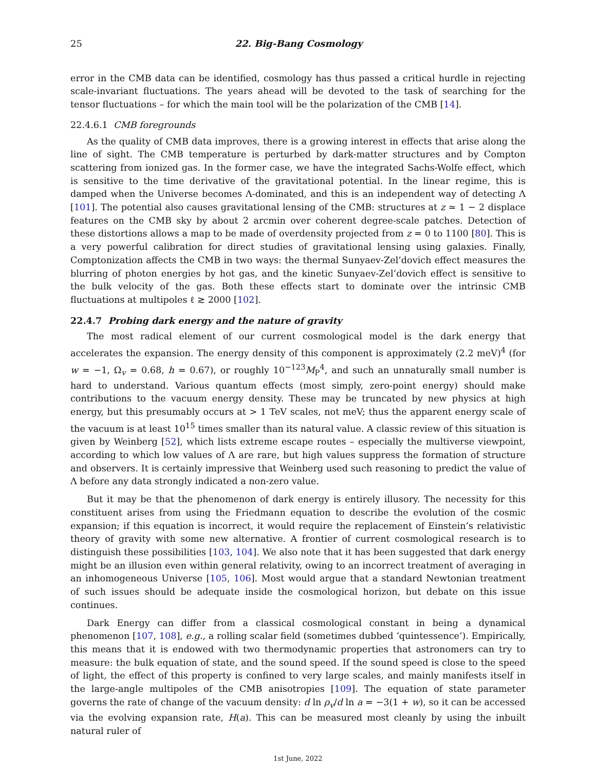25 22. Big-Bang Cosmology
error in the CMB data can be identified, cosmology has thus passed a critical hurdle in rejecting scale-invariant fluctuations. The years ahead will be devoted to the task of searching for the tensor fluctuations – for which the main tool will be the polarization of the CMB [14].
22.4.6.1 CMB foregrounds
As the quality of CMB data improves, there is a growing interest in effects that arise along the line of sight. The CMB temperature is perturbed by dark-matter structures and by Compton scattering from ionized gas. In the former case, we have the integrated Sachs-Wolfe effect, which is sensitive to the time derivative of the gravitational potential. In the linear regime, this is damped when the Universe becomes Λ-dominated, and this is an independent way of detecting Λ [101]. The potential also causes gravitational lensing of the CMB: structures at z ≃ 1 − 2 displace features on the CMB sky by about 2 arcmin over coherent degree-scale patches. Detection of these distortions allows a map to be made of overdensity projected from z = 0 to 1100 [80]. This is a very powerful calibration for direct studies of gravitational lensing using galaxies. Finally, Comptonization affects the CMB in two ways: the thermal Sunyaev-Zel’dovich effect measures the blurring of photon energies by hot gas, and the kinetic Sunyaev-Zel’dovich effect is sensitive to the bulk velocity of the gas. Both these effects start to dominate over the intrinsic CMB fluctuations at multipoles ℓ ≳ 2000 [102].
22.4.7 Probing dark energy and the nature of gravity
The most radical element of our current cosmological model is the dark energy that accelerates the expansion. The energy density of this component is approximately (2.2 meV)<sup>4</sup> (for w = −1, Ω<sub>v</sub> = 0.68, h = 0.67), or roughly 10<sup>−123</sup>M<sub>P</sub><sup>4</sup>, and such an unnaturally small number is hard to understand. Various quantum effects (most simply, zero-point energy) should make contributions to the vacuum energy density. These may be truncated by new physics at high energy, but this presumably occurs at > 1 TeV scales, not meV; thus the apparent energy scale of the vacuum is at least 10<sup>15</sup> times smaller than its natural value. A classic review of this situation is given by Weinberg [52], which lists extreme escape routes – especially the multiverse viewpoint, according to which low values of Λ are rare, but high values suppress the formation of structure and observers. It is certainly impressive that Weinberg used such reasoning to predict the value of Λ before any data strongly indicated a non-zero value.
But it may be that the phenomenon of dark energy is entirely illusory. The necessity for this constituent arises from using the Friedmann equation to describe the evolution of the cosmic expansion; if this equation is incorrect, it would require the replacement of Einstein’s relativistic theory of gravity with some new alternative. A frontier of current cosmological research is to distinguish these possibilities [103, 104]. We also note that it has been suggested that dark energy might be an illusion even within general relativity, owing to an incorrect treatment of averaging in an inhomogeneous Universe [105, 106]. Most would argue that a standard Newtonian treatment of such issues should be adequate inside the cosmological horizon, but debate on this issue continues.
Dark Energy can differ from a classical cosmological constant in being a dynamical phenomenon [107, 108], e.g., a rolling scalar field (sometimes dubbed ‘quintessence’). Empirically, this means that it is endowed with two thermodynamic properties that astronomers can try to measure: the bulk equation of state, and the sound speed. If the sound speed is close to the speed of light, the effect of this property is confined to very large scales, and mainly manifests itself in the large-angle multipoles of the CMB anisotropies [109]. The equation of state parameter governs the rate of change of the vacuum density: d ln ρ<sub>v</sub>/d ln a = −3(1 + w), so it can be accessed via the evolving expansion rate, H(a). This can be measured most cleanly by using the inbuilt natural ruler of
1st June, 2022